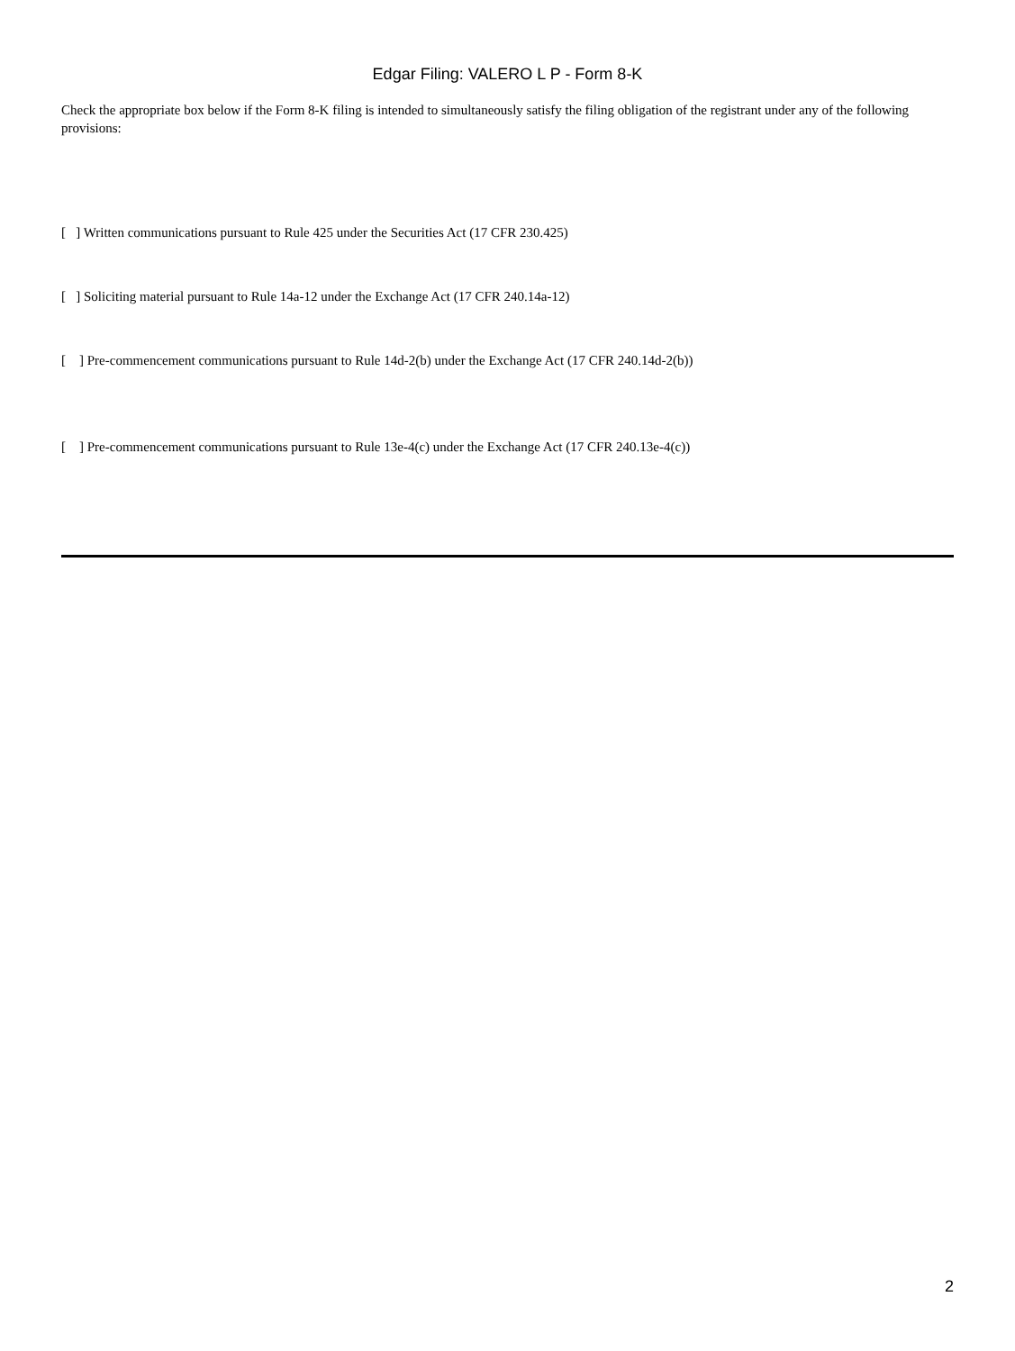Edgar Filing: VALERO L P - Form 8-K
Check the appropriate box below if the Form 8-K filing is intended to simultaneously satisfy the filing obligation of the registrant under any of the following provisions:
[ ] Written communications pursuant to Rule 425 under the Securities Act (17 CFR 230.425)
[ ] Soliciting material pursuant to Rule 14a-12 under the Exchange Act (17 CFR 240.14a-12)
[ ] Pre-commencement communications pursuant to Rule 14d-2(b) under the Exchange Act (17 CFR 240.14d-2(b))
[ ] Pre-commencement communications pursuant to Rule 13e-4(c) under the Exchange Act (17 CFR 240.13e-4(c))
2